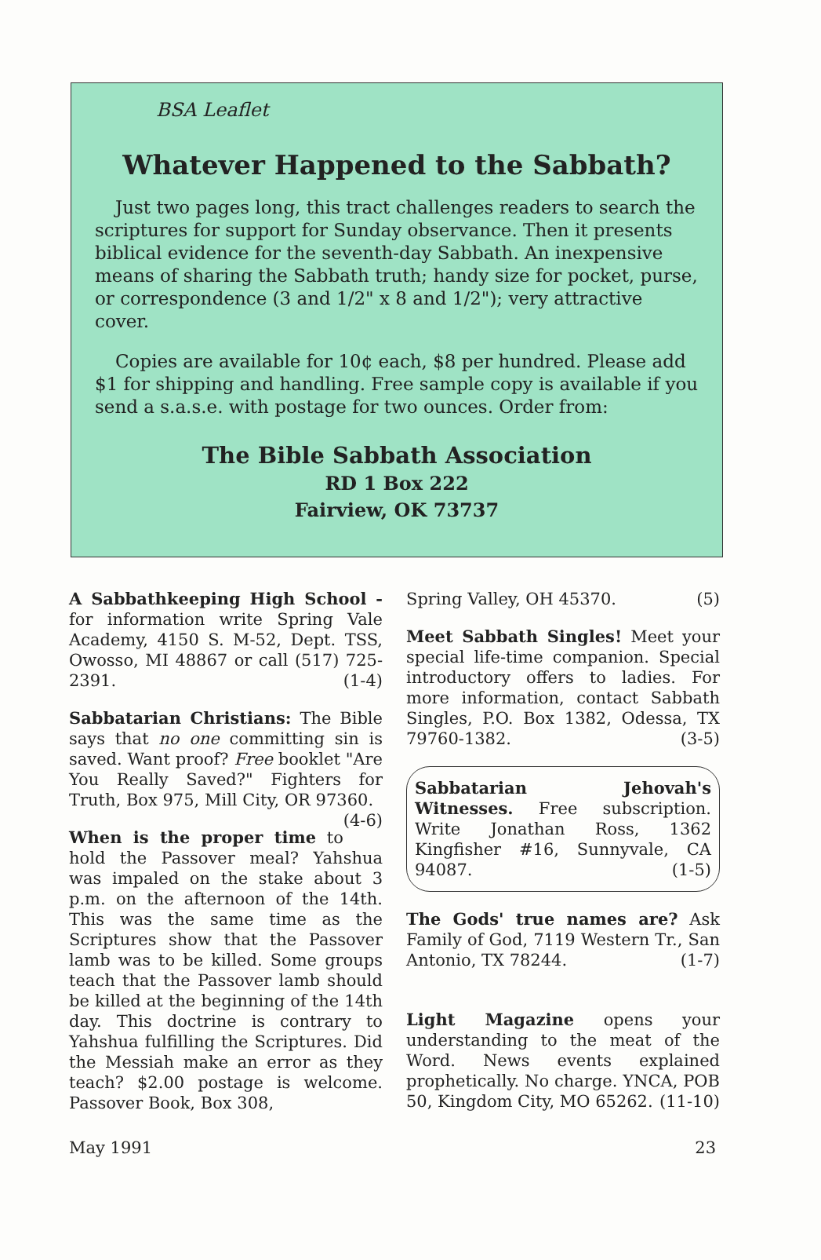BSA Leaflet
Whatever Happened to the Sabbath?
Just two pages long, this tract challenges readers to search the scriptures for support for Sunday observance. Then it presents biblical evidence for the seventh-day Sabbath. An inexpensive means of sharing the Sabbath truth; handy size for pocket, purse, or correspondence (3 and 1/2" x 8 and 1/2"); very attractive cover.
Copies are available for 10¢ each, $8 per hundred. Please add $1 for shipping and handling. Free sample copy is available if you send a s.a.s.e. with postage for two ounces. Order from:
The Bible Sabbath Association
RD 1 Box 222
Fairview, OK 73737
A Sabbathkeeping High School - for information write Spring Vale Academy, 4150 S. M-52, Dept. TSS, Owosso, MI 48867 or call (517) 725-2391. (1-4)
Sabbatarian Christians: The Bible says that no one committing sin is saved. Want proof? Free booklet "Are You Really Saved?" Fighters for Truth, Box 975, Mill City, OR 97360. (4-6)
When is the proper time to hold the Passover meal? Yahshua was impaled on the stake about 3 p.m. on the afternoon of the 14th. This was the same time as the Scriptures show that the Passover lamb was to be killed. Some groups teach that the Passover lamb should be killed at the beginning of the 14th day. This doctrine is contrary to Yahshua fulfilling the Scriptures. Did the Messiah make an error as they teach? $2.00 postage is welcome. Passover Book, Box 308,
Spring Valley, OH 45370. (5)
Meet Sabbath Singles! Meet your special life-time companion. Special introductory offers to ladies. For more information, contact Sabbath Singles, P.O. Box 1382, Odessa, TX 79760-1382. (3-5)
Sabbatarian Jehovah's Witnesses. Free subscription. Write Jonathan Ross, 1362 Kingfisher #16, Sunnyvale, CA 94087. (1-5)
The Gods' true names are? Ask Family of God, 7119 Western Tr., San Antonio, TX 78244. (1-7)
Light Magazine opens your understanding to the meat of the Word. News events explained prophetically. No charge. YNCA, POB 50, Kingdom City, MO 65262. (11-10)
May 1991 23